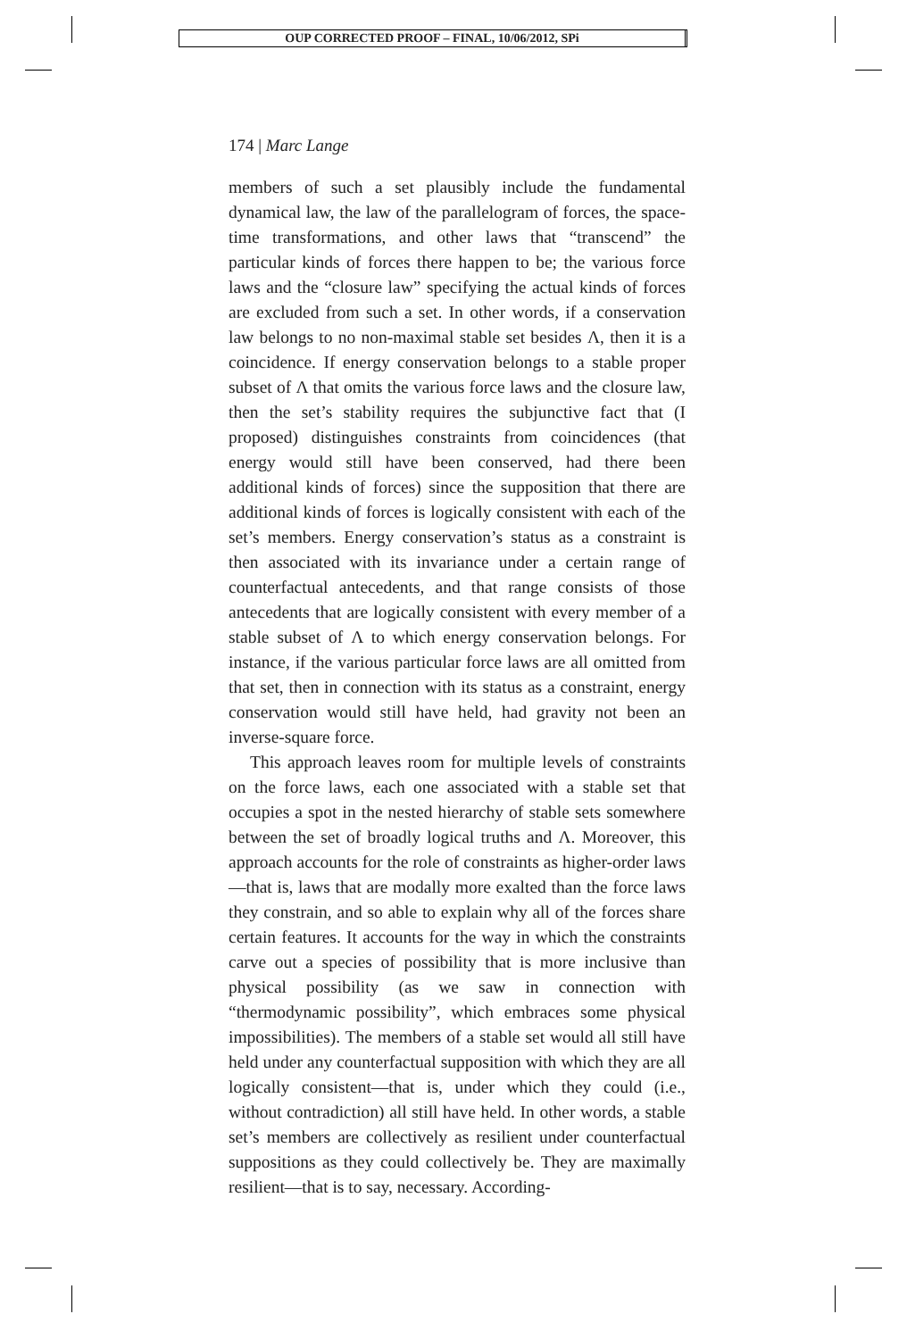OUP CORRECTED PROOF – FINAL, 10/06/2012, SPi
174 | Marc Lange
members of such a set plausibly include the fundamental dynamical law, the law of the parallelogram of forces, the space-time transformations, and other laws that “transcend” the particular kinds of forces there happen to be; the various force laws and the “closure law” specifying the actual kinds of forces are excluded from such a set. In other words, if a conservation law belongs to no non-maximal stable set besides Λ, then it is a coincidence. If energy conservation belongs to a stable proper subset of Λ that omits the various force laws and the closure law, then the set’s stability requires the subjunctive fact that (I proposed) distinguishes constraints from coincidences (that energy would still have been conserved, had there been additional kinds of forces) since the supposition that there are additional kinds of forces is logically consistent with each of the set’s members. Energy conservation’s status as a constraint is then associated with its invariance under a certain range of counterfactual antecedents, and that range consists of those antecedents that are logically consistent with every member of a stable subset of Λ to which energy conservation belongs. For instance, if the various particular force laws are all omitted from that set, then in connection with its status as a constraint, energy conservation would still have held, had gravity not been an inverse-square force.
This approach leaves room for multiple levels of constraints on the force laws, each one associated with a stable set that occupies a spot in the nested hierarchy of stable sets somewhere between the set of broadly logical truths and Λ. Moreover, this approach accounts for the role of constraints as higher-order laws—that is, laws that are modally more exalted than the force laws they constrain, and so able to explain why all of the forces share certain features. It accounts for the way in which the constraints carve out a species of possibility that is more inclusive than physical possibility (as we saw in connection with “thermodynamic possibility”, which embraces some physical impossibilities). The members of a stable set would all still have held under any counterfactual supposition with which they are all logically consistent—that is, under which they could (i.e., without contradiction) all still have held. In other words, a stable set’s members are collectively as resilient under counterfactual suppositions as they could collectively be. They are maximally resilient—that is to say, necessary. According-